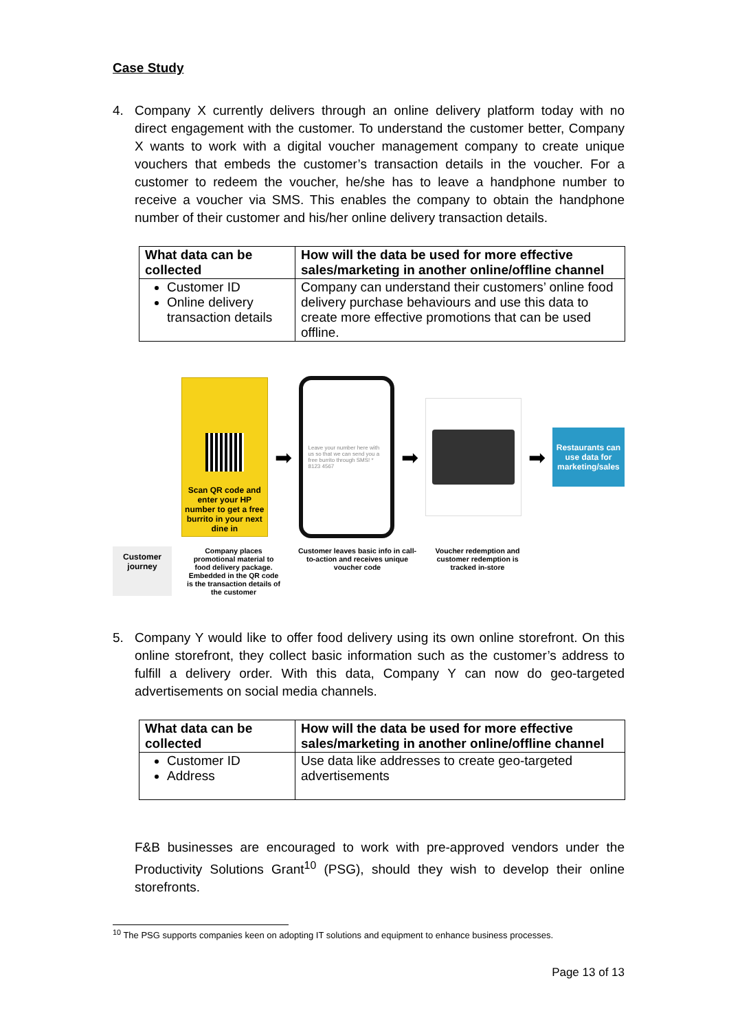Case Study
4. Company X currently delivers through an online delivery platform today with no direct engagement with the customer. To understand the customer better, Company X wants to work with a digital voucher management company to create unique vouchers that embeds the customer’s transaction details in the voucher. For a customer to redeem the voucher, he/she has to leave a handphone number to receive a voucher via SMS. This enables the company to obtain the handphone number of their customer and his/her online delivery transaction details.
| What data can be collected | How will the data be used for more effective sales/marketing in another online/offline channel |
| --- | --- |
| Customer ID Online delivery transaction details | Company can understand their customers’ online food delivery purchase behaviours and use this data to create more effective promotions that can be used offline. |
Scan QR code and enter your HP number to get a free burrito in your next dine in
➡
Leave your number here with us so that we can send you a free burrito through SMS! * 8123 4567
➡ ➡
Restaurants can use data for marketing/sales
Customer journey
Company places promotional material to food delivery package. Embedded in the QR code is the transaction details of the customer
Customer leaves basic info in call-to-action and receives unique voucher code
Voucher redemption and customer redemption is tracked in-store
5. Company Y would like to offer food delivery using its own online storefront. On this online storefront, they collect basic information such as the customer’s address to fulfill a delivery order. With this data, Company Y can now do geo-targeted advertisements on social media channels.
| What data can be collected | How will the data be used for more effective sales/marketing in another online/offline channel |
| --- | --- |
| Customer ID Address | Use data like addresses to create geo-targeted advertisements |
F&B businesses are encouraged to work with pre-approved vendors under the Productivity Solutions Grant<sup>10</sup> (PSG), should they wish to develop their online storefronts.
<sup>10</sup> The PSG supports companies keen on adopting IT solutions and equipment to enhance business processes.
Page 13 of 13